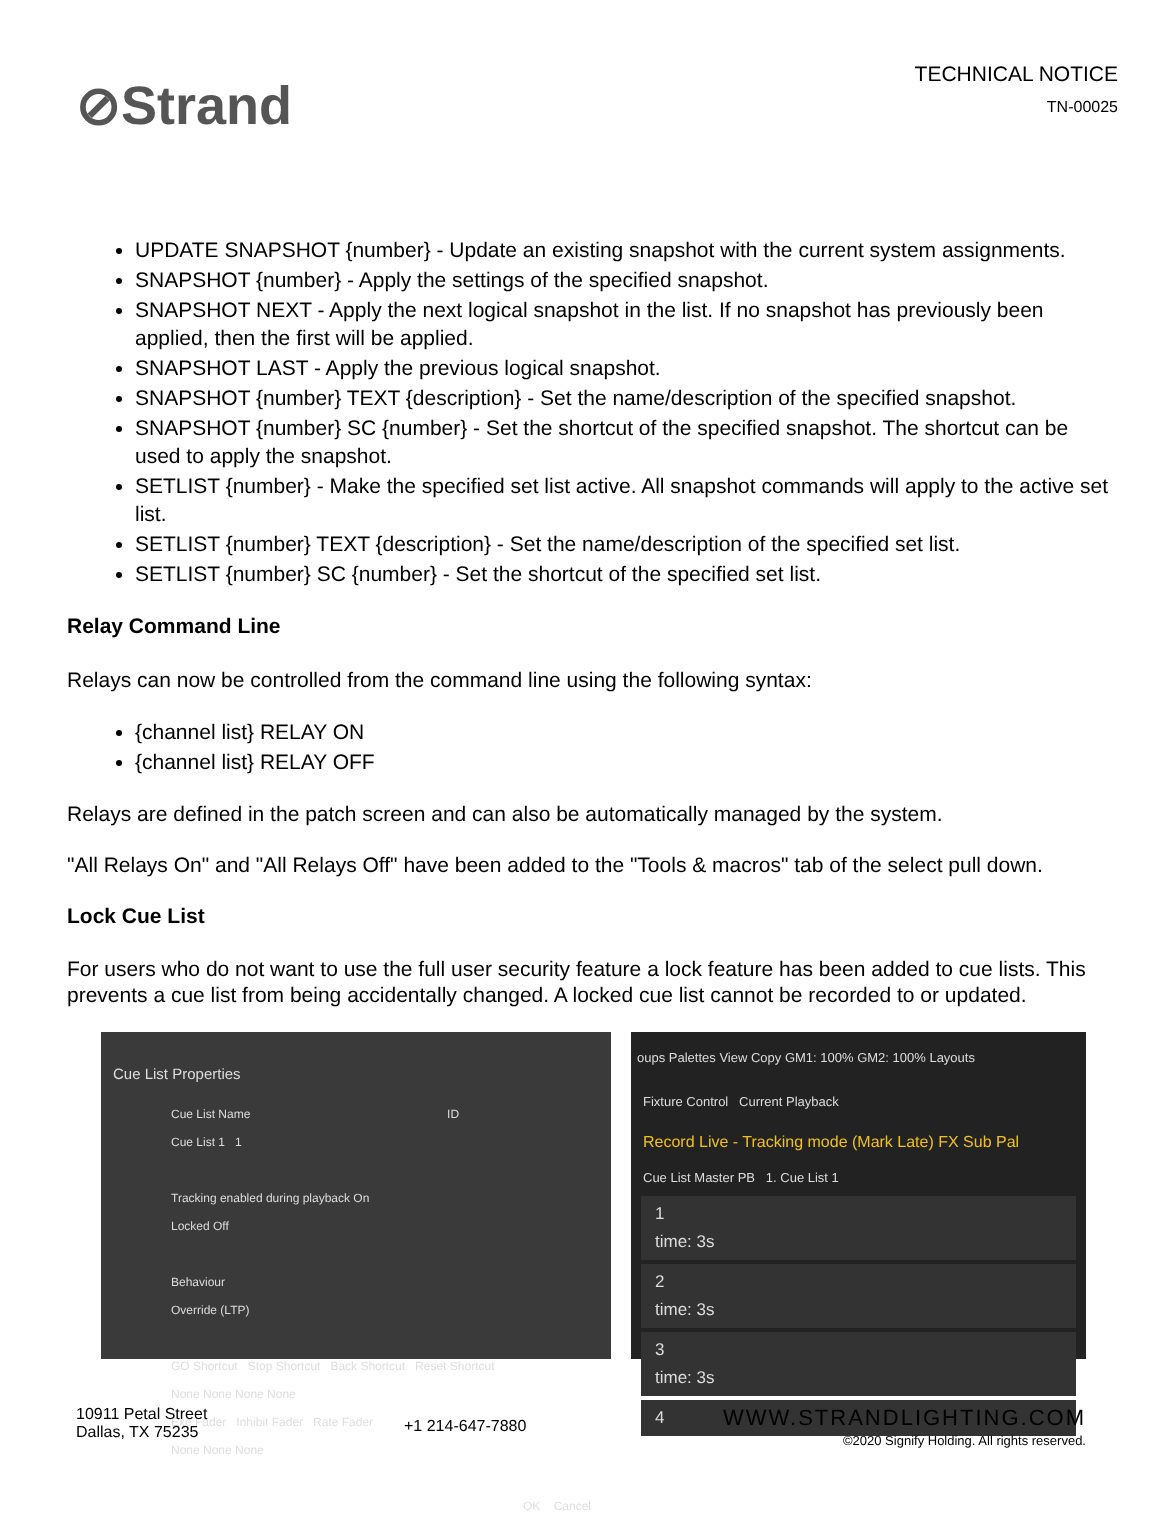⊘Strand
TECHNICAL NOTICE
TN-00025
UPDATE SNAPSHOT {number} - Update an existing snapshot with the current system assignments.
SNAPSHOT {number} - Apply the settings of the specified snapshot.
SNAPSHOT NEXT - Apply the next logical snapshot in the list. If no snapshot has previously been applied, then the first will be applied.
SNAPSHOT LAST - Apply the previous logical snapshot.
SNAPSHOT {number} TEXT {description} - Set the name/description of the specified snapshot.
SNAPSHOT {number} SC {number} - Set the shortcut of the specified snapshot. The shortcut can be used to apply the snapshot.
SETLIST {number} - Make the specified set list active. All snapshot commands will apply to the active set list.
SETLIST {number} TEXT {description} - Set the name/description of the specified set list.
SETLIST {number} SC {number} - Set the shortcut of the specified set list.
Relay Command Line
Relays can now be controlled from the command line using the following syntax:
{channel list} RELAY ON
{channel list} RELAY OFF
Relays are defined in the patch screen and can also be automatically managed by the system.
"All Relays On" and "All Relays Off" have been added to the "Tools & macros" tab of the select pull down.
Lock Cue List
For users who do not want to use the full user security feature a lock feature has been added to cue lists. This prevents a cue list from being accidentally changed. A locked cue list cannot be recorded to or updated.
Cue List Properties
Cue List Name ID
Cue List 1 1
Tracking enabled during playback On
Locked Off
Behaviour
Override (LTP)
GO Shortcut Stop Shortcut Back Shortcut Reset Shortcut
None None None None
Exe Fader Inhibit Fader Rate Fader
None None None
OK Cancel
oups Palettes View Copy GM1: 100% GM2: 100% Layouts
Fixture Control Current Playback
Record Live - Tracking mode (Mark Late) FX Sub Pal
Cue List Master PB 1. Cue List 1
1
time: 3s
2
time: 3s
3
time: 3s
4
10911 Petal Street
Dallas, TX 75235
+1 214-647-7880
WWW.STRANDLIGHTING.COM
©2020 Signify Holding. All rights reserved.